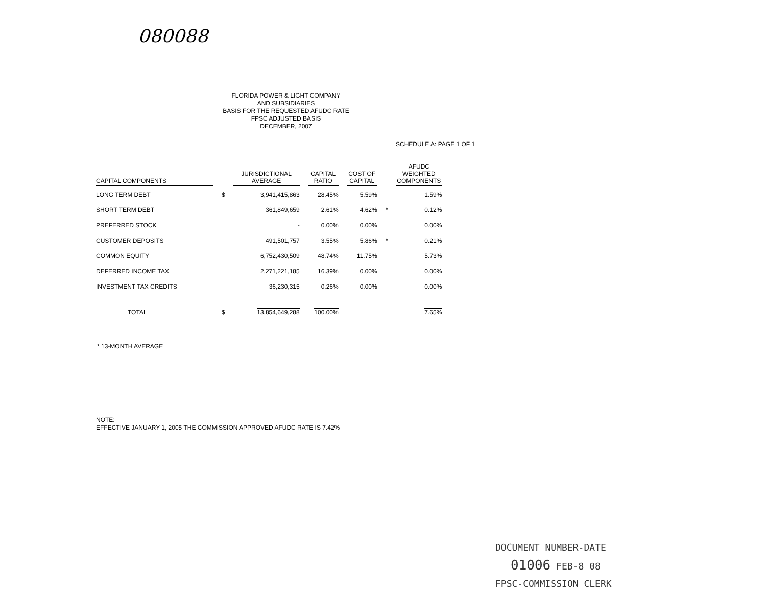080088
FLORIDA POWER & LIGHT COMPANY
AND SUBSIDIARIES
BASIS FOR THE REQUESTED AFUDC RATE
FPSC ADJUSTED BASIS
DECEMBER, 2007
SCHEDULE A: PAGE 1 OF 1
| CAPITAL COMPONENTS | | JURISDICTIONAL AVERAGE | CAPITAL RATIO | COST OF CAPITAL | | AFUDC WEIGHTED COMPONENTS |
| --- | --- | --- | --- | --- | --- | --- |
| LONG TERM DEBT | $ | 3,941,415,863 | 28.45% | 5.59% | | 1.59% |
| SHORT TERM DEBT | | 361,849,659 | 2.61% | 4.62% | * | 0.12% |
| PREFERRED STOCK | | - | 0.00% | 0.00% | | 0.00% |
| CUSTOMER DEPOSITS | | 491,501,757 | 3.55% | 5.86% | * | 0.21% |
| COMMON EQUITY | | 6,752,430,509 | 48.74% | 11.75% | | 5.73% |
| DEFERRED INCOME TAX | | 2,271,221,185 | 16.39% | 0.00% | | 0.00% |
| INVESTMENT TAX CREDITS | | 36,230,315 | 0.26% | 0.00% | | 0.00% |
| TOTAL | $ | 13,854,649,288 | 100.00% | | | 7.65% |
* 13-MONTH AVERAGE
NOTE:
EFFECTIVE JANUARY 1, 2005 THE COMMISSION APPROVED AFUDC RATE IS 7.42%
DOCUMENT NUMBER-DATE
01006 FEB-8 08
FPSC-COMMISSION CLERK